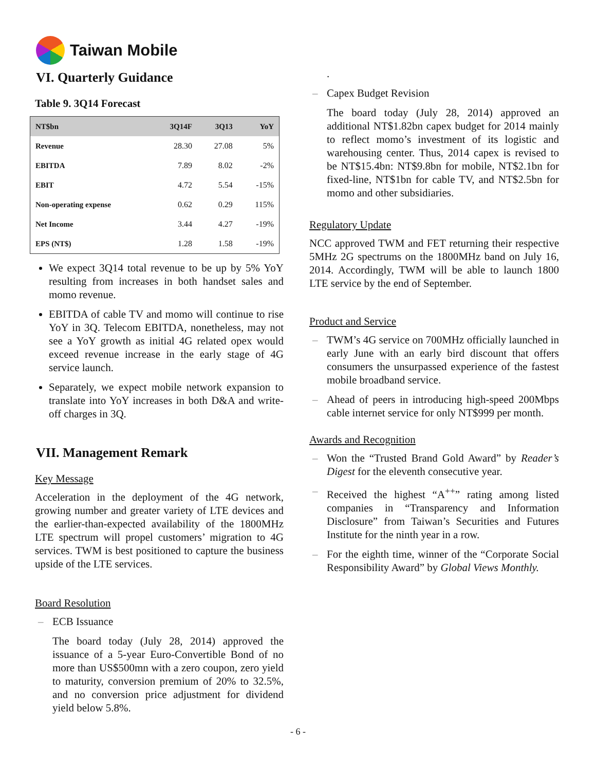Taiwan Mobile
VI. Quarterly Guidance
Table 9. 3Q14 Forecast
| NT$bn | 3Q14F | 3Q13 | YoY |
| --- | --- | --- | --- |
| Revenue | 28.30 | 27.08 | 5% |
| EBITDA | 7.89 | 8.02 | -2% |
| EBIT | 4.72 | 5.54 | -15% |
| Non-operating expense | 0.62 | 0.29 | 115% |
| Net Income | 3.44 | 4.27 | -19% |
| EPS (NT$) | 1.28 | 1.58 | -19% |
We expect 3Q14 total revenue to be up by 5% YoY resulting from increases in both handset sales and momo revenue.
EBITDA of cable TV and momo will continue to rise YoY in 3Q. Telecom EBITDA, nonetheless, may not see a YoY growth as initial 4G related opex would exceed revenue increase in the early stage of 4G service launch.
Separately, we expect mobile network expansion to translate into YoY increases in both D&A and write-off charges in 3Q.
VII. Management Remark
Key Message
Acceleration in the deployment of the 4G network, growing number and greater variety of LTE devices and the earlier-than-expected availability of the 1800MHz LTE spectrum will propel customers’ migration to 4G services. TWM is best positioned to capture the business upside of the LTE services.
Board Resolution
– ECB Issuance
The board today (July 28, 2014) approved the issuance of a 5-year Euro-Convertible Bond of no more than US$500mn with a zero coupon, zero yield to maturity, conversion premium of 20% to 32.5%, and no conversion price adjustment for dividend yield below 5.8%.
.
– Capex Budget Revision
The board today (July 28, 2014) approved an additional NT$1.82bn capex budget for 2014 mainly to reflect momo’s investment of its logistic and warehousing center. Thus, 2014 capex is revised to be NT$15.4bn: NT$9.8bn for mobile, NT$2.1bn for fixed-line, NT$1bn for cable TV, and NT$2.5bn for momo and other subsidiaries.
Regulatory Update
NCC approved TWM and FET returning their respective 5MHz 2G spectrums on the 1800MHz band on July 16, 2014. Accordingly, TWM will be able to launch 1800 LTE service by the end of September.
Product and Service
– TWM’s 4G service on 700MHz officially launched in early June with an early bird discount that offers consumers the unsurpassed experience of the fastest mobile broadband service.
– Ahead of peers in introducing high-speed 200Mbps cable internet service for only NT$999 per month.
Awards and Recognition
– Won the “Trusted Brand Gold Award” by Reader’s Digest for the eleventh consecutive year.
– Received the highest “A<sup>++</sup>” rating among listed companies in “Transparency and Information Disclosure” from Taiwan’s Securities and Futures Institute for the ninth year in a row.
– For the eighth time, winner of the “Corporate Social Responsibility Award” by Global Views Monthly.
- 6 -